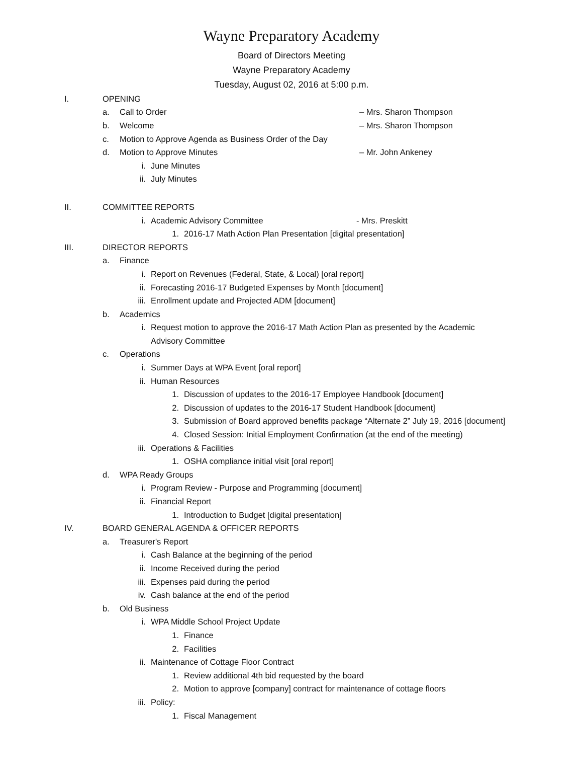Wayne Preparatory Academy
Board of Directors Meeting
Wayne Preparatory Academy
Tuesday, August 02, 2016 at 5:00 p.m.
I. OPENING
a. Call to Order – Mrs. Sharon Thompson
b. Welcome – Mrs. Sharon Thompson
c. Motion to Approve Agenda as Business Order of the Day
d. Motion to Approve Minutes – Mr. John Ankeney
i. June Minutes
ii. July Minutes
II. COMMITTEE REPORTS
i. Academic Advisory Committee - Mrs. Preskitt
1. 2016-17 Math Action Plan Presentation [digital presentation]
III. DIRECTOR REPORTS
a. Finance
i. Report on Revenues (Federal, State, & Local) [oral report]
ii. Forecasting 2016-17 Budgeted Expenses by Month [document]
iii. Enrollment update and Projected ADM [document]
b. Academics
i. Request motion to approve the 2016-17 Math Action Plan as presented by the Academic
Advisory Committee
c. Operations
i. Summer Days at WPA Event [oral report]
ii. Human Resources
1. Discussion of updates to the 2016-17 Employee Handbook [document]
2. Discussion of updates to the 2016-17 Student Handbook [document]
3. Submission of Board approved benefits package “Alternate 2” July 19, 2016 [document]
4. Closed Session: Initial Employment Confirmation (at the end of the meeting)
iii. Operations & Facilities
1. OSHA compliance initial visit [oral report]
d. WPA Ready Groups
i. Program Review - Purpose and Programming [document]
ii. Financial Report
1. Introduction to Budget [digital presentation]
IV. BOARD GENERAL AGENDA & OFFICER REPORTS
a. Treasurer's Report
i. Cash Balance at the beginning of the period
ii. Income Received during the period
iii. Expenses paid during the period
iv. Cash balance at the end of the period
b. Old Business
i. WPA Middle School Project Update
1. Finance
2. Facilities
ii. Maintenance of Cottage Floor Contract
1. Review additional 4th bid requested by the board
2. Motion to approve [company] contract for maintenance of cottage floors
iii. Policy:
1. Fiscal Management